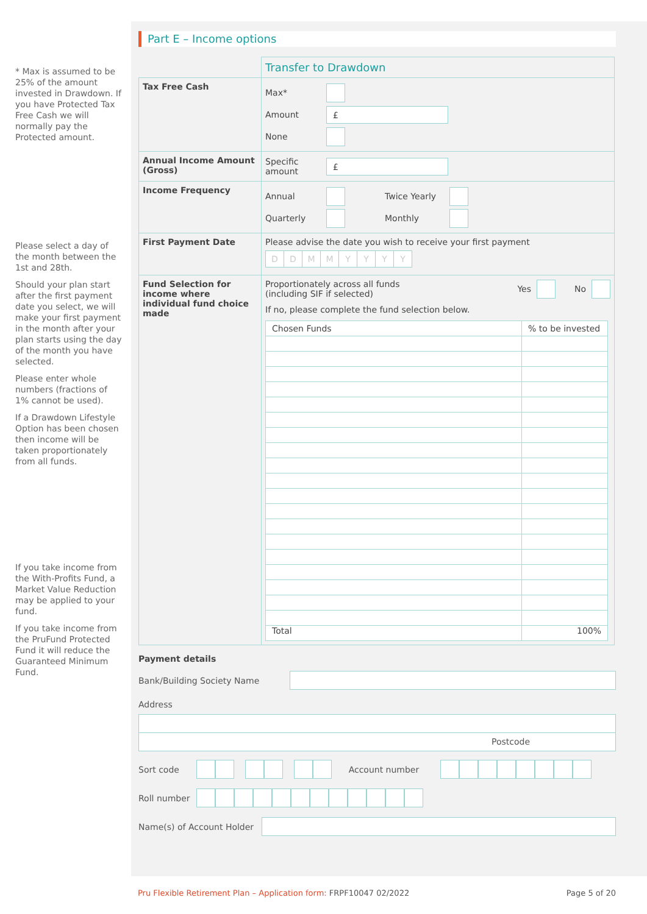* Max is assumed to be 25% of the amount invested in Drawdown. If you have Protected Tax Free Cash we will normally pay the Protected amount.
Please select a day of the month between the 1st and 28th.
Should your plan start after the first payment date you select, we will make your first payment in the month after your plan starts using the day of the month you have selected.
Please enter whole numbers (fractions of 1% cannot be used).
If a Drawdown Lifestyle Option has been chosen then income will be taken proportionately from all funds.
If you take income from the With-Profits Fund, a Market Value Reduction may be applied to your fund.
If you take income from the PruFund Protected Fund it will reduce the Guaranteed Minimum Fund.
Part E – Income options
| | Transfer to Drawdown |
| Tax Free Cash | Max* Amount £ None |
| Annual Income Amount (Gross) | Specific amount £ |
| Income Frequency | Annual Twice Yearly Quarterly Monthly |
| First Payment Date | Please advise the date you wish to receive your first payment D D M M Y Y Y Y |
| Fund Selection for income where individual fund choice made | Proportionately across all funds (including SIF if selected) Yes No If no, please complete the fund selection below. / Chosen Funds / % to be invested / / --- / --- / / Total / 100% / |
Payment details
Bank/Building Society Name
Address
Postcode
Sort code Account number
Roll number
Name(s) of Account Holder
Pru Flexible Retirement Plan – Application form: FRPF10047 02/2022 Page 5 of 20